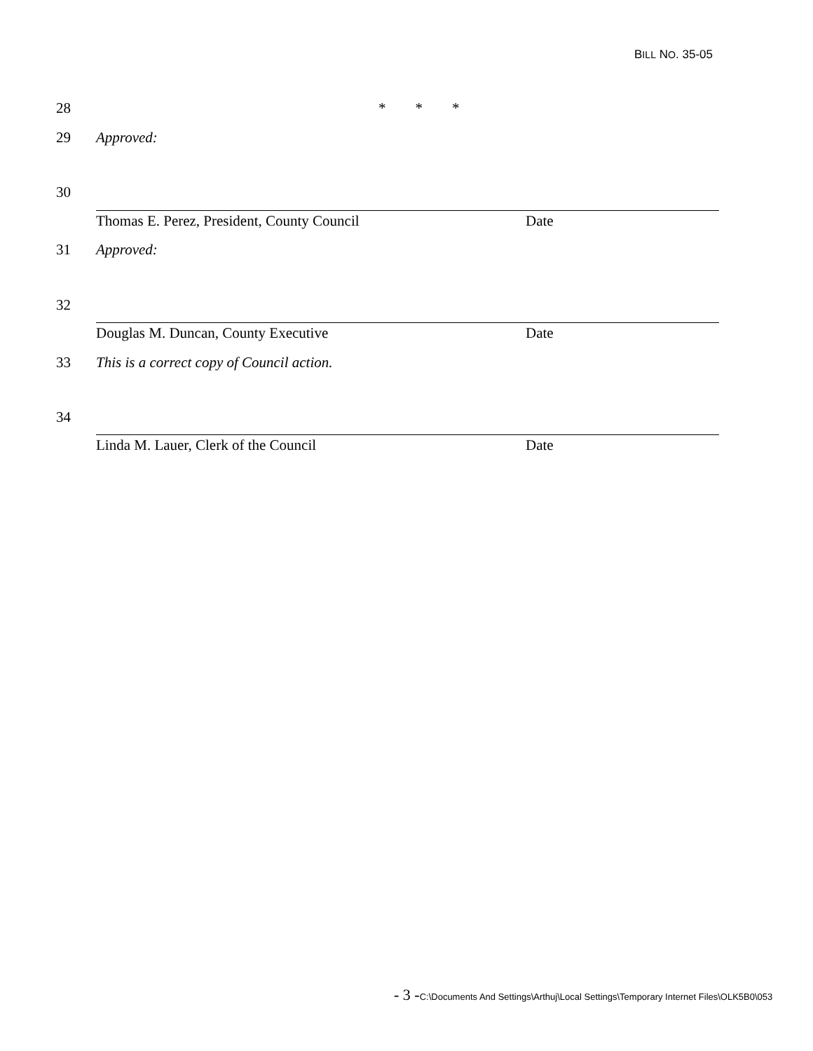BILL NO. 35-05
28 * * *
29 Approved:
30
Thomas E. Perez, President, County Council Date
31 Approved:
32
Douglas M. Duncan, County Executive Date
33 This is a correct copy of Council action.
34
Linda M. Lauer, Clerk of the Council Date
- 3 -C:\Documents And Settings\Arthuj\Local Settings\Temporary Internet Files\OLK5B0\053